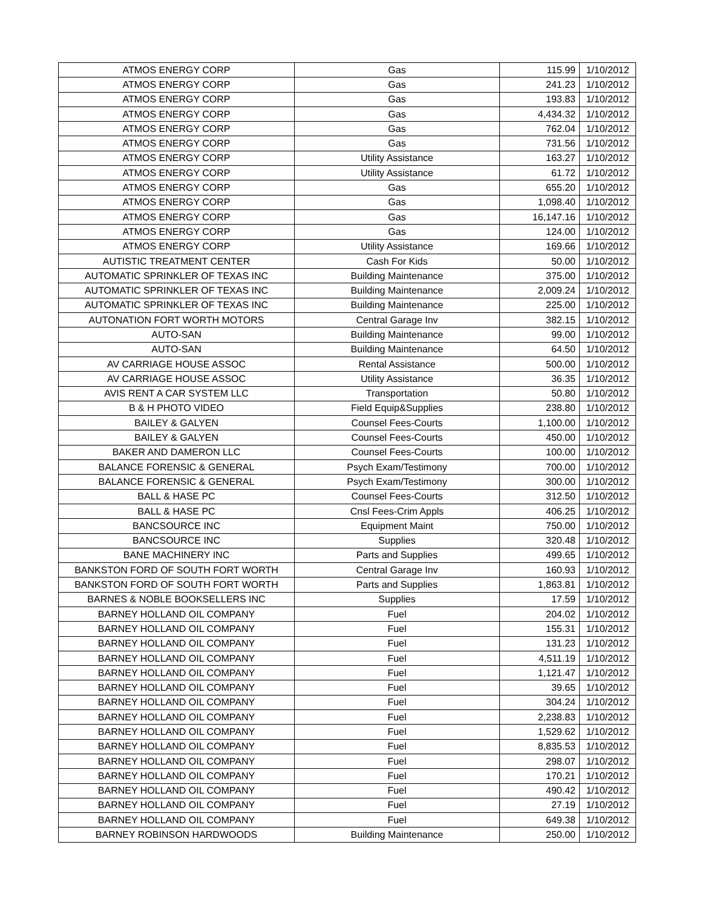| ATMOS ENERGY CORP | Gas | 115.99 | 1/10/2012 |
| ATMOS ENERGY CORP | Gas | 241.23 | 1/10/2012 |
| ATMOS ENERGY CORP | Gas | 193.83 | 1/10/2012 |
| ATMOS ENERGY CORP | Gas | 4,434.32 | 1/10/2012 |
| ATMOS ENERGY CORP | Gas | 762.04 | 1/10/2012 |
| ATMOS ENERGY CORP | Gas | 731.56 | 1/10/2012 |
| ATMOS ENERGY CORP | Utility Assistance | 163.27 | 1/10/2012 |
| ATMOS ENERGY CORP | Utility Assistance | 61.72 | 1/10/2012 |
| ATMOS ENERGY CORP | Gas | 655.20 | 1/10/2012 |
| ATMOS ENERGY CORP | Gas | 1,098.40 | 1/10/2012 |
| ATMOS ENERGY CORP | Gas | 16,147.16 | 1/10/2012 |
| ATMOS ENERGY CORP | Gas | 124.00 | 1/10/2012 |
| ATMOS ENERGY CORP | Utility Assistance | 169.66 | 1/10/2012 |
| AUTISTIC TREATMENT CENTER | Cash For Kids | 50.00 | 1/10/2012 |
| AUTOMATIC SPRINKLER OF TEXAS INC | Building Maintenance | 375.00 | 1/10/2012 |
| AUTOMATIC SPRINKLER OF TEXAS INC | Building Maintenance | 2,009.24 | 1/10/2012 |
| AUTOMATIC SPRINKLER OF TEXAS INC | Building Maintenance | 225.00 | 1/10/2012 |
| AUTONATION FORT WORTH MOTORS | Central Garage Inv | 382.15 | 1/10/2012 |
| AUTO-SAN | Building Maintenance | 99.00 | 1/10/2012 |
| AUTO-SAN | Building Maintenance | 64.50 | 1/10/2012 |
| AV CARRIAGE HOUSE ASSOC | Rental Assistance | 500.00 | 1/10/2012 |
| AV CARRIAGE HOUSE ASSOC | Utility Assistance | 36.35 | 1/10/2012 |
| AVIS RENT A CAR SYSTEM LLC | Transportation | 50.80 | 1/10/2012 |
| B & H PHOTO VIDEO | Field Equip&Supplies | 238.80 | 1/10/2012 |
| BAILEY & GALYEN | Counsel Fees-Courts | 1,100.00 | 1/10/2012 |
| BAILEY & GALYEN | Counsel Fees-Courts | 450.00 | 1/10/2012 |
| BAKER AND DAMERON LLC | Counsel Fees-Courts | 100.00 | 1/10/2012 |
| BALANCE FORENSIC & GENERAL | Psych Exam/Testimony | 700.00 | 1/10/2012 |
| BALANCE FORENSIC & GENERAL | Psych Exam/Testimony | 300.00 | 1/10/2012 |
| BALL & HASE PC | Counsel Fees-Courts | 312.50 | 1/10/2012 |
| BALL & HASE PC | Cnsl Fees-Crim Appls | 406.25 | 1/10/2012 |
| BANCSOURCE INC | Equipment Maint | 750.00 | 1/10/2012 |
| BANCSOURCE INC | Supplies | 320.48 | 1/10/2012 |
| BANE MACHINERY INC | Parts and Supplies | 499.65 | 1/10/2012 |
| BANKSTON FORD OF SOUTH FORT WORTH | Central Garage Inv | 160.93 | 1/10/2012 |
| BANKSTON FORD OF SOUTH FORT WORTH | Parts and Supplies | 1,863.81 | 1/10/2012 |
| BARNES & NOBLE BOOKSELLERS INC | Supplies | 17.59 | 1/10/2012 |
| BARNEY HOLLAND OIL COMPANY | Fuel | 204.02 | 1/10/2012 |
| BARNEY HOLLAND OIL COMPANY | Fuel | 155.31 | 1/10/2012 |
| BARNEY HOLLAND OIL COMPANY | Fuel | 131.23 | 1/10/2012 |
| BARNEY HOLLAND OIL COMPANY | Fuel | 4,511.19 | 1/10/2012 |
| BARNEY HOLLAND OIL COMPANY | Fuel | 1,121.47 | 1/10/2012 |
| BARNEY HOLLAND OIL COMPANY | Fuel | 39.65 | 1/10/2012 |
| BARNEY HOLLAND OIL COMPANY | Fuel | 304.24 | 1/10/2012 |
| BARNEY HOLLAND OIL COMPANY | Fuel | 2,238.83 | 1/10/2012 |
| BARNEY HOLLAND OIL COMPANY | Fuel | 1,529.62 | 1/10/2012 |
| BARNEY HOLLAND OIL COMPANY | Fuel | 8,835.53 | 1/10/2012 |
| BARNEY HOLLAND OIL COMPANY | Fuel | 298.07 | 1/10/2012 |
| BARNEY HOLLAND OIL COMPANY | Fuel | 170.21 | 1/10/2012 |
| BARNEY HOLLAND OIL COMPANY | Fuel | 490.42 | 1/10/2012 |
| BARNEY HOLLAND OIL COMPANY | Fuel | 27.19 | 1/10/2012 |
| BARNEY HOLLAND OIL COMPANY | Fuel | 649.38 | 1/10/2012 |
| BARNEY ROBINSON HARDWOODS | Building Maintenance | 250.00 | 1/10/2012 |